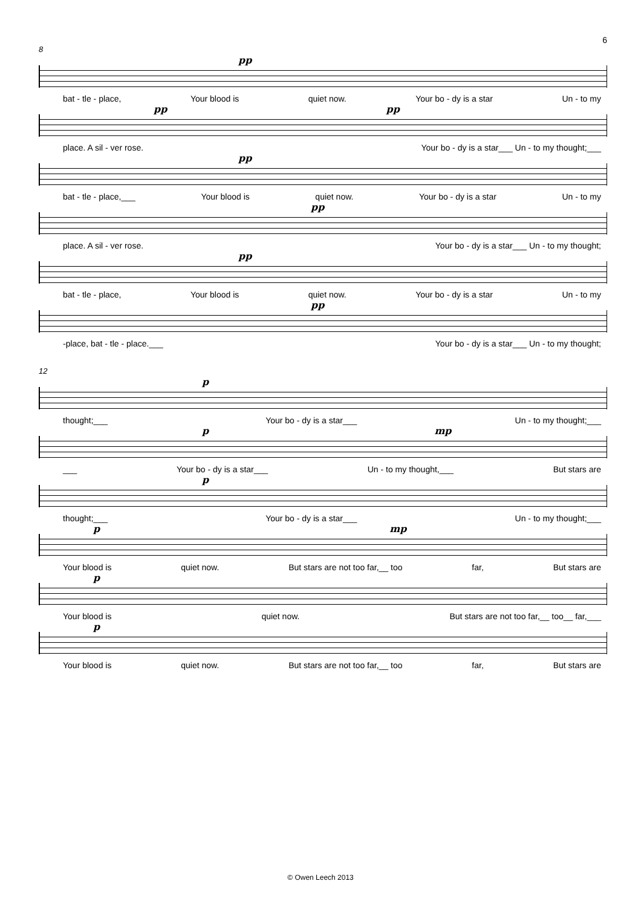6
8
pp
bat - tle - place, Your blood is quiet now. Your bo - dy is a star Un - to my
pp pp
place. A sil - ver rose. Your bo - dy is a star___ Un - to my thought;___
pp
bat - tle - place,___ Your blood is quiet now. Your bo - dy is a star Un - to my
pp
place. A sil - ver rose. Your bo - dy is a star___ Un - to my thought;
pp
bat - tle - place, Your blood is quiet now. Your bo - dy is a star Un - to my
pp
-place, bat - tle - place.___ Your bo - dy is a star___ Un - to my thought;
12
p
thought;___ Your bo - dy is a star___ Un - to my thought;___
p mp
___ Your bo - dy is a star___ Un - to my thought,___ But stars are
p
thought;___ Your bo - dy is a star___ Un - to my thought;___
p mp
Your blood is quiet now. But stars are not too far,__ too far, But stars are
p
Your blood is quiet now. But stars are not too far,__ too__ far,___
p
Your blood is quiet now. But stars are not too far,__ too far, But stars are
© Owen Leech 2013